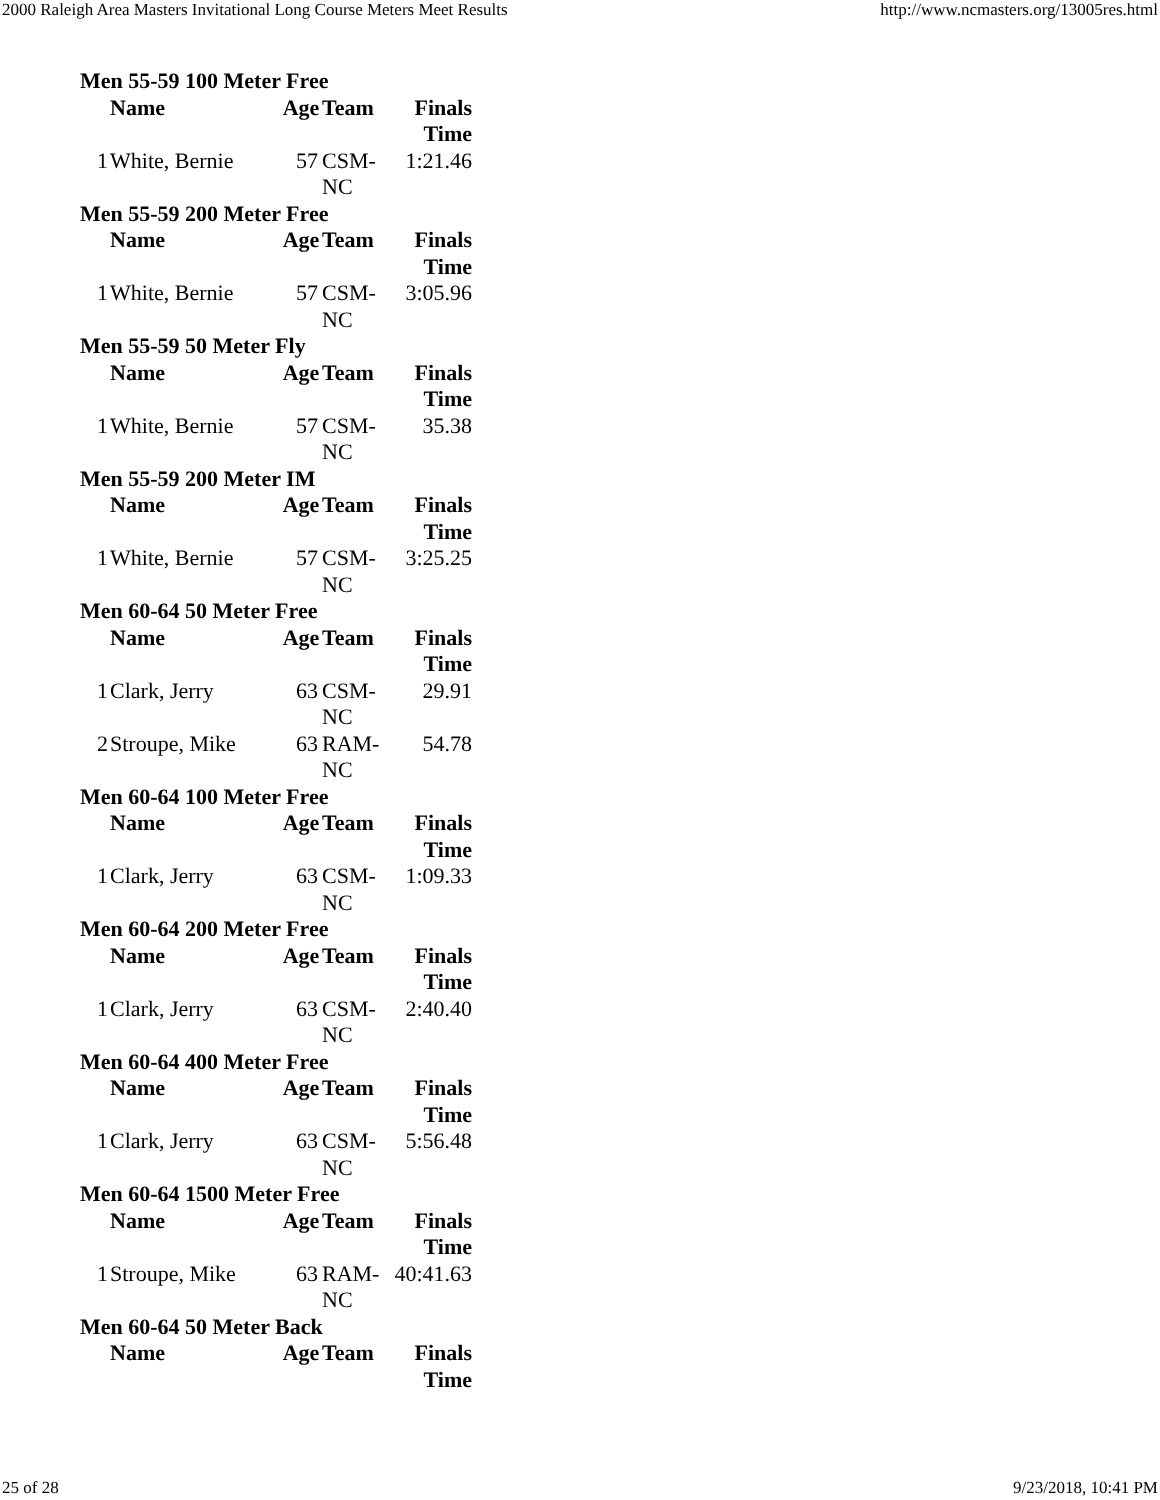2000 Raleigh Area Masters Invitational Long Course Meters Meet Results http://www.ncmasters.org/13005res.html
| Men 55-59 100 Meter Free | | | | |
| --- | --- | --- | --- | --- |
| | Name | Age | Team | Finals Time |
| 1 | White, Bernie | 57 | CSM-NC | 1:21.46 |
| Men 55-59 200 Meter Free | | | | |
| | Name | Age | Team | Finals Time |
| 1 | White, Bernie | 57 | CSM-NC | 3:05.96 |
| Men 55-59 50 Meter Fly | | | | |
| | Name | Age | Team | Finals Time |
| 1 | White, Bernie | 57 | CSM-NC | 35.38 |
| Men 55-59 200 Meter IM | | | | |
| | Name | Age | Team | Finals Time |
| 1 | White, Bernie | 57 | CSM-NC | 3:25.25 |
| Men 60-64 50 Meter Free | | | | |
| | Name | Age | Team | Finals Time |
| 1 | Clark, Jerry | 63 | CSM-NC | 29.91 |
| 2 | Stroupe, Mike | 63 | RAM-NC | 54.78 |
| Men 60-64 100 Meter Free | | | | |
| | Name | Age | Team | Finals Time |
| 1 | Clark, Jerry | 63 | CSM-NC | 1:09.33 |
| Men 60-64 200 Meter Free | | | | |
| | Name | Age | Team | Finals Time |
| 1 | Clark, Jerry | 63 | CSM-NC | 2:40.40 |
| Men 60-64 400 Meter Free | | | | |
| | Name | Age | Team | Finals Time |
| 1 | Clark, Jerry | 63 | CSM-NC | 5:56.48 |
| Men 60-64 1500 Meter Free | | | | |
| | Name | Age | Team | Finals Time |
| 1 | Stroupe, Mike | 63 | RAM-NC | 40:41.63 |
| Men 60-64 50 Meter Back | | | | |
| | Name | Age | Team | Finals Time |
25 of 28 9/23/2018, 10:41 PM